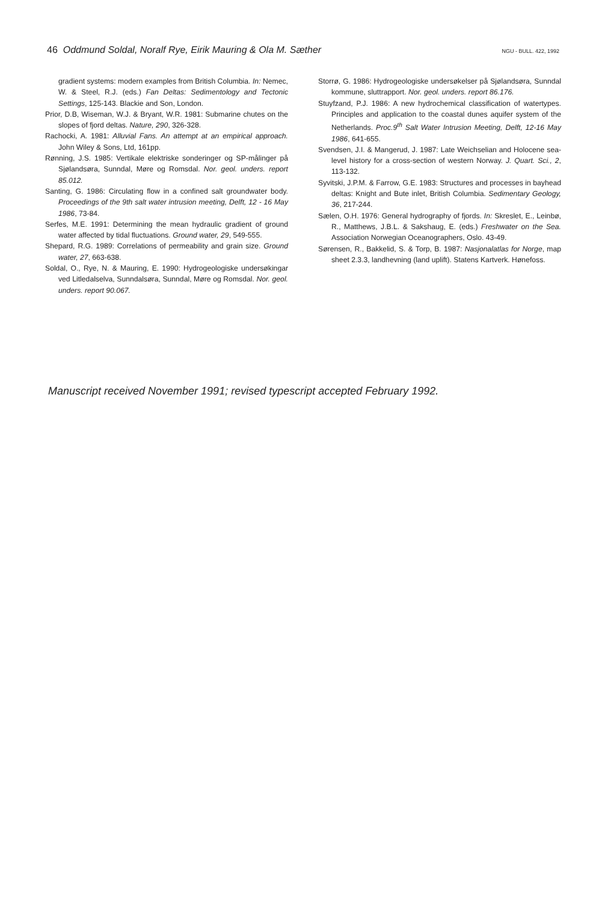46 Oddmund Soldal, Noralf Rye, Eirik Mauring & Ola M. Sæther NGU - BULL. 422, 1992
gradient systems: modern examples from British Columbia. In: Nemec, W. & Steel, R.J. (eds.) Fan Deltas: Sedimentology and Tectonic Settings, 125-143. Blackie and Son, London.
Prior, D.B, Wiseman, W.J. & Bryant, W.R. 1981: Submarine chutes on the slopes of fjord deltas. Nature, 290, 326-328.
Rachocki, A. 1981: Alluvial Fans. An attempt at an empirical approach. John Wiley & Sons, Ltd, 161pp.
Rønning, J.S. 1985: Vertikale elektriske sonderinger og SP-målinger på Sjølandsøra, Sunndal, Møre og Romsdal. Nor. geol. unders. report 85.012.
Santing, G. 1986: Circulating flow in a confined salt groundwater body. Proceedings of the 9th salt water intrusion meeting, Delft, 12 - 16 May 1986, 73-84.
Serfes, M.E. 1991: Determining the mean hydraulic gradient of ground water affected by tidal fluctuations. Ground water, 29, 549-555.
Shepard, R.G. 1989: Correlations of permeability and grain size. Ground water, 27, 663-638.
Soldal, O., Rye, N. & Mauring, E. 1990: Hydrogeologiske undersøkingar ved Litledalselva, Sunndalsøra, Sunndal, Møre og Romsdal. Nor. geol. unders. report 90.067.
Storrø, G. 1986: Hydrogeologiske undersøkelser på Sjølandsøra, Sunndal kommune, sluttrapport. Nor. geol. unders. report 86.176.
Stuyfzand, P.J. 1986: A new hydrochemical classification of watertypes. Principles and application to the coastal dunes aquifer system of the Netherlands. Proc.9<sup>th</sup> Salt Water Intrusion Meeting, Delft, 12-16 May 1986, 641-655.
Svendsen, J.I. & Mangerud, J. 1987: Late Weichselian and Holocene sea-level history for a cross-section of western Norway. J. Quart. Sci., 2, 113-132.
Syvitski, J.P.M. & Farrow, G.E. 1983: Structures and processes in bayhead deltas: Knight and Bute inlet, British Columbia. Sedimentary Geology, 36, 217-244.
Sælen, O.H. 1976: General hydrography of fjords. In: Skreslet, E., Leinbø, R., Matthews, J.B.L. & Sakshaug, E. (eds.) Freshwater on the Sea. Association Norwegian Oceanographers, Oslo. 43-49.
Sørensen, R., Bakkelid, S. & Torp, B. 1987: Nasjonalatlas for Norge, map sheet 2.3.3, landhevning (land uplift). Statens Kartverk. Hønefoss.
Manuscript received November 1991; revised typescript accepted February 1992.